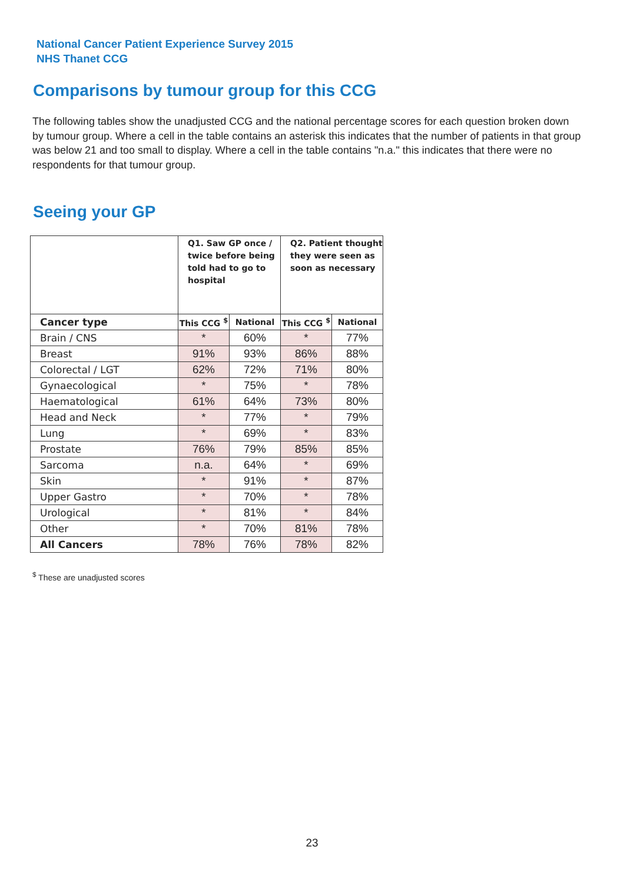National Cancer Patient Experience Survey 2015
NHS Thanet CCG
Comparisons by tumour group for this CCG
The following tables show the unadjusted CCG and the national percentage scores for each question broken down by tumour group. Where a cell in the table contains an asterisk this indicates that the number of patients in that group was below 21 and too small to display. Where a cell in the table contains "n.a." this indicates that there were no respondents for that tumour group.
Seeing your GP
| | Q1. Saw GP once / twice before being told had to go to hospital | | Q2. Patient thought they were seen as soon as necessary | |
| --- | --- | --- | --- | --- |
| Cancer type | This CCG <sup>$</sup> | National | This CCG <sup>$</sup> | National |
| Brain / CNS | * | 60% | * | 77% |
| Breast | 91% | 93% | 86% | 88% |
| Colorectal / LGT | 62% | 72% | 71% | 80% |
| Gynaecological | * | 75% | * | 78% |
| Haematological | 61% | 64% | 73% | 80% |
| Head and Neck | * | 77% | * | 79% |
| Lung | * | 69% | * | 83% |
| Prostate | 76% | 79% | 85% | 85% |
| Sarcoma | n.a. | 64% | * | 69% |
| Skin | * | 91% | * | 87% |
| Upper Gastro | * | 70% | * | 78% |
| Urological | * | 81% | * | 84% |
| Other | * | 70% | 81% | 78% |
| All Cancers | 78% | 76% | 78% | 82% |
<sup>$</sup> These are unadjusted scores
23